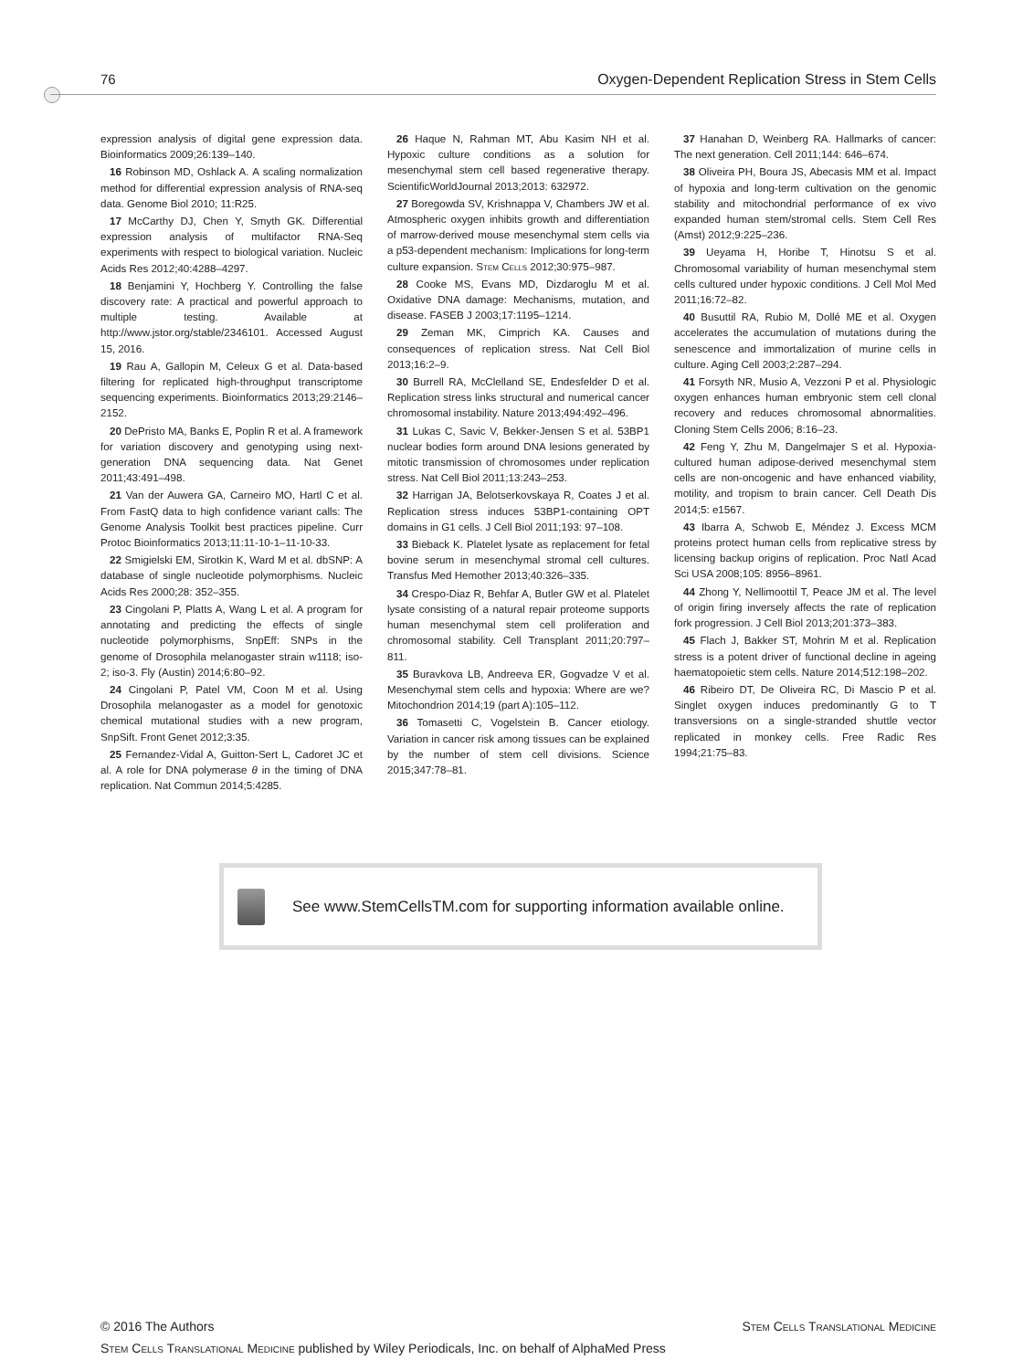76 Oxygen-Dependent Replication Stress in Stem Cells
expression analysis of digital gene expression data. Bioinformatics 2009;26:139–140.
16 Robinson MD, Oshlack A. A scaling normalization method for differential expression analysis of RNA-seq data. Genome Biol 2010; 11:R25.
17 McCarthy DJ, Chen Y, Smyth GK. Differential expression analysis of multifactor RNA-Seq experiments with respect to biological variation. Nucleic Acids Res 2012;40:4288–4297.
18 Benjamini Y, Hochberg Y. Controlling the false discovery rate: A practical and powerful approach to multiple testing. Available at http://www.jstor.org/stable/2346101. Accessed August 15, 2016.
19 Rau A, Gallopin M, Celeux G et al. Data-based filtering for replicated high-throughput transcriptome sequencing experiments. Bioinformatics 2013;29:2146–2152.
20 DePristo MA, Banks E, Poplin R et al. A framework for variation discovery and genotyping using next-generation DNA sequencing data. Nat Genet 2011;43:491–498.
21 Van der Auwera GA, Carneiro MO, Hartl C et al. From FastQ data to high confidence variant calls: The Genome Analysis Toolkit best practices pipeline. Curr Protoc Bioinformatics 2013;11:11-10-1–11-10-33.
22 Smigielski EM, Sirotkin K, Ward M et al. dbSNP: A database of single nucleotide polymorphisms. Nucleic Acids Res 2000;28: 352–355.
23 Cingolani P, Platts A, Wang L et al. A program for annotating and predicting the effects of single nucleotide polymorphisms, SnpEff: SNPs in the genome of Drosophila melanogaster strain w1118; iso-2; iso-3. Fly (Austin) 2014;6:80–92.
24 Cingolani P, Patel VM, Coon M et al. Using Drosophila melanogaster as a model for genotoxic chemical mutational studies with a new program, SnpSift. Front Genet 2012;3:35.
25 Fernandez-Vidal A, Guitton-Sert L, Cadoret JC et al. A role for DNA polymerase θ in the timing of DNA replication. Nat Commun 2014;5:4285.
26 Haque N, Rahman MT, Abu Kasim NH et al. Hypoxic culture conditions as a solution for mesenchymal stem cell based regenerative therapy. ScientificWorldJournal 2013;2013: 632972.
27 Boregowda SV, Krishnappa V, Chambers JW et al. Atmospheric oxygen inhibits growth and differentiation of marrow-derived mouse mesenchymal stem cells via a p53-dependent mechanism: Implications for long-term culture expansion. Stem Cells 2012;30:975–987.
28 Cooke MS, Evans MD, Dizdaroglu M et al. Oxidative DNA damage: Mechanisms, mutation, and disease. FASEB J 2003;17:1195–1214.
29 Zeman MK, Cimprich KA. Causes and consequences of replication stress. Nat Cell Biol 2013;16:2–9.
30 Burrell RA, McClelland SE, Endesfelder D et al. Replication stress links structural and numerical cancer chromosomal instability. Nature 2013;494:492–496.
31 Lukas C, Savic V, Bekker-Jensen S et al. 53BP1 nuclear bodies form around DNA lesions generated by mitotic transmission of chromosomes under replication stress. Nat Cell Biol 2011;13:243–253.
32 Harrigan JA, Belotserkovskaya R, Coates J et al. Replication stress induces 53BP1-containing OPT domains in G1 cells. J Cell Biol 2011;193: 97–108.
33 Bieback K. Platelet lysate as replacement for fetal bovine serum in mesenchymal stromal cell cultures. Transfus Med Hemother 2013;40:326–335.
34 Crespo-Diaz R, Behfar A, Butler GW et al. Platelet lysate consisting of a natural repair proteome supports human mesenchymal stem cell proliferation and chromosomal stability. Cell Transplant 2011;20:797–811.
35 Buravkova LB, Andreeva ER, Gogvadze V et al. Mesenchymal stem cells and hypoxia: Where are we? Mitochondrion 2014;19 (part A):105–112.
36 Tomasetti C, Vogelstein B. Cancer etiology. Variation in cancer risk among tissues can be explained by the number of stem cell divisions. Science 2015;347:78–81.
37 Hanahan D, Weinberg RA. Hallmarks of cancer: The next generation. Cell 2011;144: 646–674.
38 Oliveira PH, Boura JS, Abecasis MM et al. Impact of hypoxia and long-term cultivation on the genomic stability and mitochondrial performance of ex vivo expanded human stem/stromal cells. Stem Cell Res (Amst) 2012;9:225–236.
39 Ueyama H, Horibe T, Hinotsu S et al. Chromosomal variability of human mesenchymal stem cells cultured under hypoxic conditions. J Cell Mol Med 2011;16:72–82.
40 Busuttil RA, Rubio M, Dollé ME et al. Oxygen accelerates the accumulation of mutations during the senescence and immortalization of murine cells in culture. Aging Cell 2003;2:287–294.
41 Forsyth NR, Musio A, Vezzoni P et al. Physiologic oxygen enhances human embryonic stem cell clonal recovery and reduces chromosomal abnormalities. Cloning Stem Cells 2006; 8:16–23.
42 Feng Y, Zhu M, Dangelmajer S et al. Hypoxia-cultured human adipose-derived mesenchymal stem cells are non-oncogenic and have enhanced viability, motility, and tropism to brain cancer. Cell Death Dis 2014;5: e1567.
43 Ibarra A, Schwob E, Méndez J. Excess MCM proteins protect human cells from replicative stress by licensing backup origins of replication. Proc Natl Acad Sci USA 2008;105: 8956–8961.
44 Zhong Y, Nellimoottil T, Peace JM et al. The level of origin firing inversely affects the rate of replication fork progression. J Cell Biol 2013;201:373–383.
45 Flach J, Bakker ST, Mohrin M et al. Replication stress is a potent driver of functional decline in ageing haematopoietic stem cells. Nature 2014;512:198–202.
46 Ribeiro DT, De Oliveira RC, Di Mascio P et al. Singlet oxygen induces predominantly G to T transversions on a single-stranded shuttle vector replicated in monkey cells. Free Radic Res 1994;21:75–83.
See www.StemCellsTM.com for supporting information available online.
© 2016 The Authors Stem Cells Translational Medicine
Stem Cells Translational Medicine published by Wiley Periodicals, Inc. on behalf of AlphaMed Press